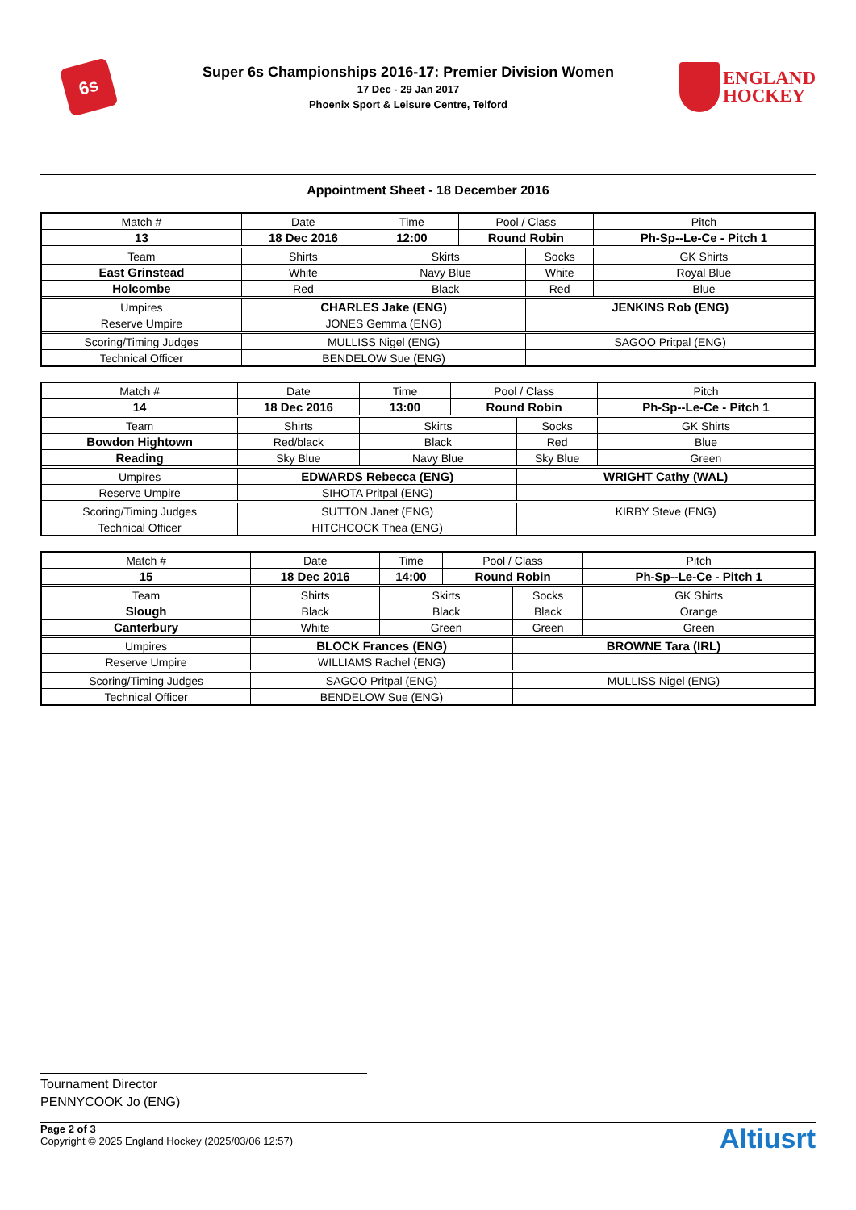6s
Super 6s Championships 2016-17: Premier Division Women
17 Dec - 29 Jan 2017
Phoenix Sport & Leisure Centre, Telford
ENGLAND
HOCKEY
Appointment Sheet - 18 December 2016
| Match # | Date | Time | Pool / Class | | Pitch | |
| 13 | 18 Dec 2016 | 12:00 | Round Robin | | Ph-Sp--Le-Ce - Pitch 1 | |
| Team | Shirts | Skirts | | Socks | | GK Shirts |
| East Grinstead | White | Navy Blue | | White | | Royal Blue |
| Holcombe | Red | Black | | Red | | Blue |
| Umpires | CHARLES Jake (ENG) | | | JENKINS Rob (ENG) | | |
| Reserve Umpire | JONES Gemma (ENG) | | | | | |
| Scoring/Timing Judges | MULLISS Nigel (ENG) | | | SAGOO Pritpal (ENG) | | |
| Technical Officer | BENDELOW Sue (ENG) | | | | | |
| Match # | Date | Time | Pool / Class | | Pitch | |
| 14 | 18 Dec 2016 | 13:00 | Round Robin | | Ph-Sp--Le-Ce - Pitch 1 | |
| Team | Shirts | Skirts | | Socks | | GK Shirts |
| Bowdon Hightown | Red/black | Black | | Red | | Blue |
| Reading | Sky Blue | Navy Blue | | Sky Blue | | Green |
| Umpires | EDWARDS Rebecca (ENG) | | | WRIGHT Cathy (WAL) | | |
| Reserve Umpire | SIHOTA Pritpal (ENG) | | | | | |
| Scoring/Timing Judges | SUTTON Janet (ENG) | | | KIRBY Steve (ENG) | | |
| Technical Officer | HITCHCOCK Thea (ENG) | | | | | |
| Match # | Date | Time | Pool / Class | | Pitch | |
| 15 | 18 Dec 2016 | 14:00 | Round Robin | | Ph-Sp--Le-Ce - Pitch 1 | |
| Team | Shirts | Skirts | | Socks | | GK Shirts |
| Slough | Black | Black | | Black | | Orange |
| Canterbury | White | Green | | Green | | Green |
| Umpires | BLOCK Frances (ENG) | | | BROWNE Tara (IRL) | | |
| Reserve Umpire | WILLIAMS Rachel (ENG) | | | | | |
| Scoring/Timing Judges | SAGOO Pritpal (ENG) | | | MULLISS Nigel (ENG) | | |
| Technical Officer | BENDELOW Sue (ENG) | | | | | |
Tournament Director
PENNYCOOK Jo (ENG)
Page 2 of 3
Copyright © 2025 England Hockey (2025/03/06 12:57)
Altiusrt